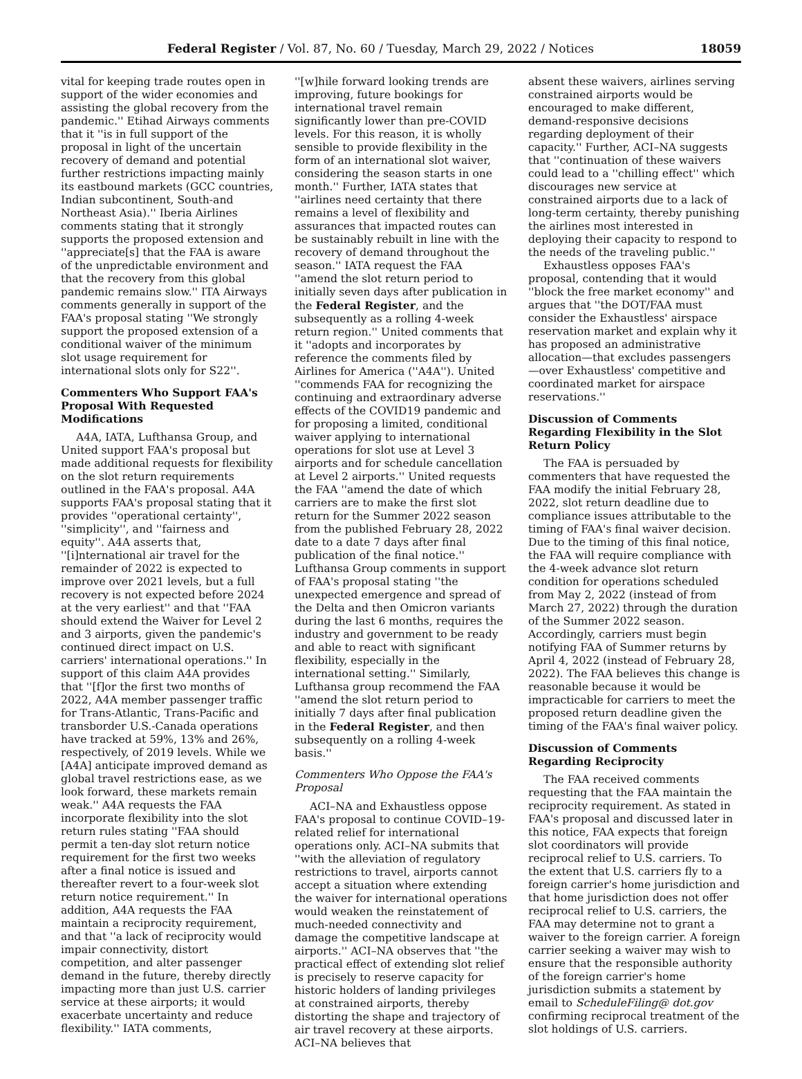Federal Register / Vol. 87, No. 60 / Tuesday, March 29, 2022 / Notices 18059
vital for keeping trade routes open in support of the wider economies and assisting the global recovery from the pandemic.'' Etihad Airways comments that it ''is in full support of the proposal in light of the uncertain recovery of demand and potential further restrictions impacting mainly its eastbound markets (GCC countries, Indian subcontinent, South-and Northeast Asia).'' Iberia Airlines comments stating that it strongly supports the proposed extension and ''appreciate[s] that the FAA is aware of the unpredictable environment and that the recovery from this global pandemic remains slow.'' ITA Airways comments generally in support of the FAA's proposal stating ''We strongly support the proposed extension of a conditional waiver of the minimum slot usage requirement for international slots only for S22''.
Commenters Who Support FAA's Proposal With Requested Modifications
A4A, IATA, Lufthansa Group, and United support FAA's proposal but made additional requests for flexibility on the slot return requirements outlined in the FAA's proposal. A4A supports FAA's proposal stating that it provides ''operational certainty'', ''simplicity'', and ''fairness and equity''. A4A asserts that, ''[i]nternational air travel for the remainder of 2022 is expected to improve over 2021 levels, but a full recovery is not expected before 2024 at the very earliest'' and that ''FAA should extend the Waiver for Level 2 and 3 airports, given the pandemic's continued direct impact on U.S. carriers' international operations.'' In support of this claim A4A provides that ''[f]or the first two months of 2022, A4A member passenger traffic for Trans-Atlantic, Trans-Pacific and transborder U.S.-Canada operations have tracked at 59%, 13% and 26%, respectively, of 2019 levels. While we [A4A] anticipate improved demand as global travel restrictions ease, as we look forward, these markets remain weak.'' A4A requests the FAA incorporate flexibility into the slot return rules stating ''FAA should permit a ten-day slot return notice requirement for the first two weeks after a final notice is issued and thereafter revert to a four-week slot return notice requirement.'' In addition, A4A requests the FAA maintain a reciprocity requirement, and that ''a lack of reciprocity would impair connectivity, distort competition, and alter passenger demand in the future, thereby directly impacting more than just U.S. carrier service at these airports; it would exacerbate uncertainty and reduce flexibility.'' IATA comments,
''[w]hile forward looking trends are improving, future bookings for international travel remain significantly lower than pre-COVID levels. For this reason, it is wholly sensible to provide flexibility in the form of an international slot waiver, considering the season starts in one month.'' Further, IATA states that ''airlines need certainty that there remains a level of flexibility and assurances that impacted routes can be sustainably rebuilt in line with the recovery of demand throughout the season.'' IATA request the FAA ''amend the slot return period to initially seven days after publication in the Federal Register, and the subsequently as a rolling 4-week return region.'' United comments that it ''adopts and incorporates by reference the comments filed by Airlines for America (''A4A''). United ''commends FAA for recognizing the continuing and extraordinary adverse effects of the COVID19 pandemic and for proposing a limited, conditional waiver applying to international operations for slot use at Level 3 airports and for schedule cancellation at Level 2 airports.'' United requests the FAA ''amend the date of which carriers are to make the first slot return for the Summer 2022 season from the published February 28, 2022 date to a date 7 days after final publication of the final notice.'' Lufthansa Group comments in support of FAA's proposal stating ''the unexpected emergence and spread of the Delta and then Omicron variants during the last 6 months, requires the industry and government to be ready and able to react with significant flexibility, especially in the international setting.'' Similarly, Lufthansa group recommend the FAA ''amend the slot return period to initially 7 days after final publication in the Federal Register, and then subsequently on a rolling 4-week basis.''
Commenters Who Oppose the FAA's Proposal
ACI–NA and Exhaustless oppose FAA's proposal to continue COVID–19-related relief for international operations only. ACI–NA submits that ''with the alleviation of regulatory restrictions to travel, airports cannot accept a situation where extending the waiver for international operations would weaken the reinstatement of much-needed connectivity and damage the competitive landscape at airports.'' ACI–NA observes that ''the practical effect of extending slot relief is precisely to reserve capacity for historic holders of landing privileges at constrained airports, thereby distorting the shape and trajectory of air travel recovery at these airports. ACI–NA believes that
absent these waivers, airlines serving constrained airports would be encouraged to make different, demand-responsive decisions regarding deployment of their capacity.'' Further, ACI–NA suggests that ''continuation of these waivers could lead to a ''chilling effect'' which discourages new service at constrained airports due to a lack of long-term certainty, thereby punishing the airlines most interested in deploying their capacity to respond to the needs of the traveling public.''
Exhaustless opposes FAA's proposal, contending that it would ''block the free market economy'' and argues that ''the DOT/FAA must consider the Exhaustless' airspace reservation market and explain why it has proposed an administrative allocation—that excludes passengers—over Exhaustless' competitive and coordinated market for airspace reservations.''
Discussion of Comments Regarding Flexibility in the Slot Return Policy
The FAA is persuaded by commenters that have requested the FAA modify the initial February 28, 2022, slot return deadline due to compliance issues attributable to the timing of FAA's final waiver decision. Due to the timing of this final notice, the FAA will require compliance with the 4-week advance slot return condition for operations scheduled from May 2, 2022 (instead of from March 27, 2022) through the duration of the Summer 2022 season. Accordingly, carriers must begin notifying FAA of Summer returns by April 4, 2022 (instead of February 28, 2022). The FAA believes this change is reasonable because it would be impracticable for carriers to meet the proposed return deadline given the timing of the FAA's final waiver policy.
Discussion of Comments Regarding Reciprocity
The FAA received comments requesting that the FAA maintain the reciprocity requirement. As stated in FAA's proposal and discussed later in this notice, FAA expects that foreign slot coordinators will provide reciprocal relief to U.S. carriers. To the extent that U.S. carriers fly to a foreign carrier's home jurisdiction and that home jurisdiction does not offer reciprocal relief to U.S. carriers, the FAA may determine not to grant a waiver to the foreign carrier. A foreign carrier seeking a waiver may wish to ensure that the responsible authority of the foreign carrier's home jurisdiction submits a statement by email to ScheduleFiling@ dot.gov confirming reciprocal treatment of the slot holdings of U.S. carriers.